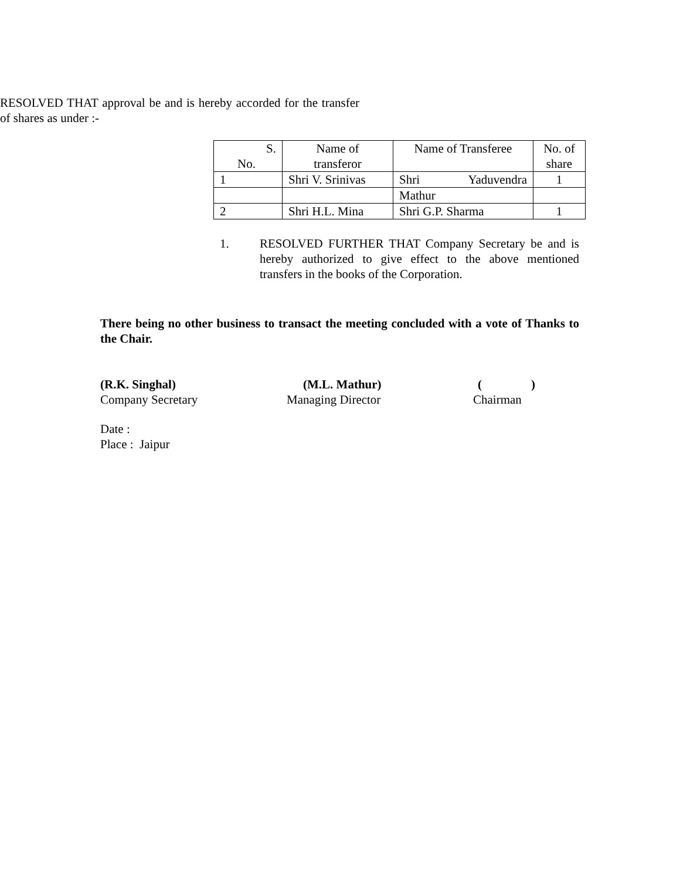RESOLVED THAT approval be and is hereby accorded for the transfer of shares as under :-
| S. No. | Name of transferor | Name of Transferee | No. of share |
| 1 | Shri V. Srinivas | Shri Yaduvendra | 1 |
| | | Mathur | |
| 2 | Shri H.L. Mina | Shri G.P. Sharma | 1 |
1. RESOLVED FURTHER THAT Company Secretary be and is hereby authorized to give effect to the above mentioned transfers in the books of the Corporation.
There being no other business to transact the meeting concluded with a vote of Thanks to the Chair.
(R.K. Singhal)
Company Secretary
(M.L. Mathur)
Managing Director
( )
Chairman
Date :
Place : Jaipur